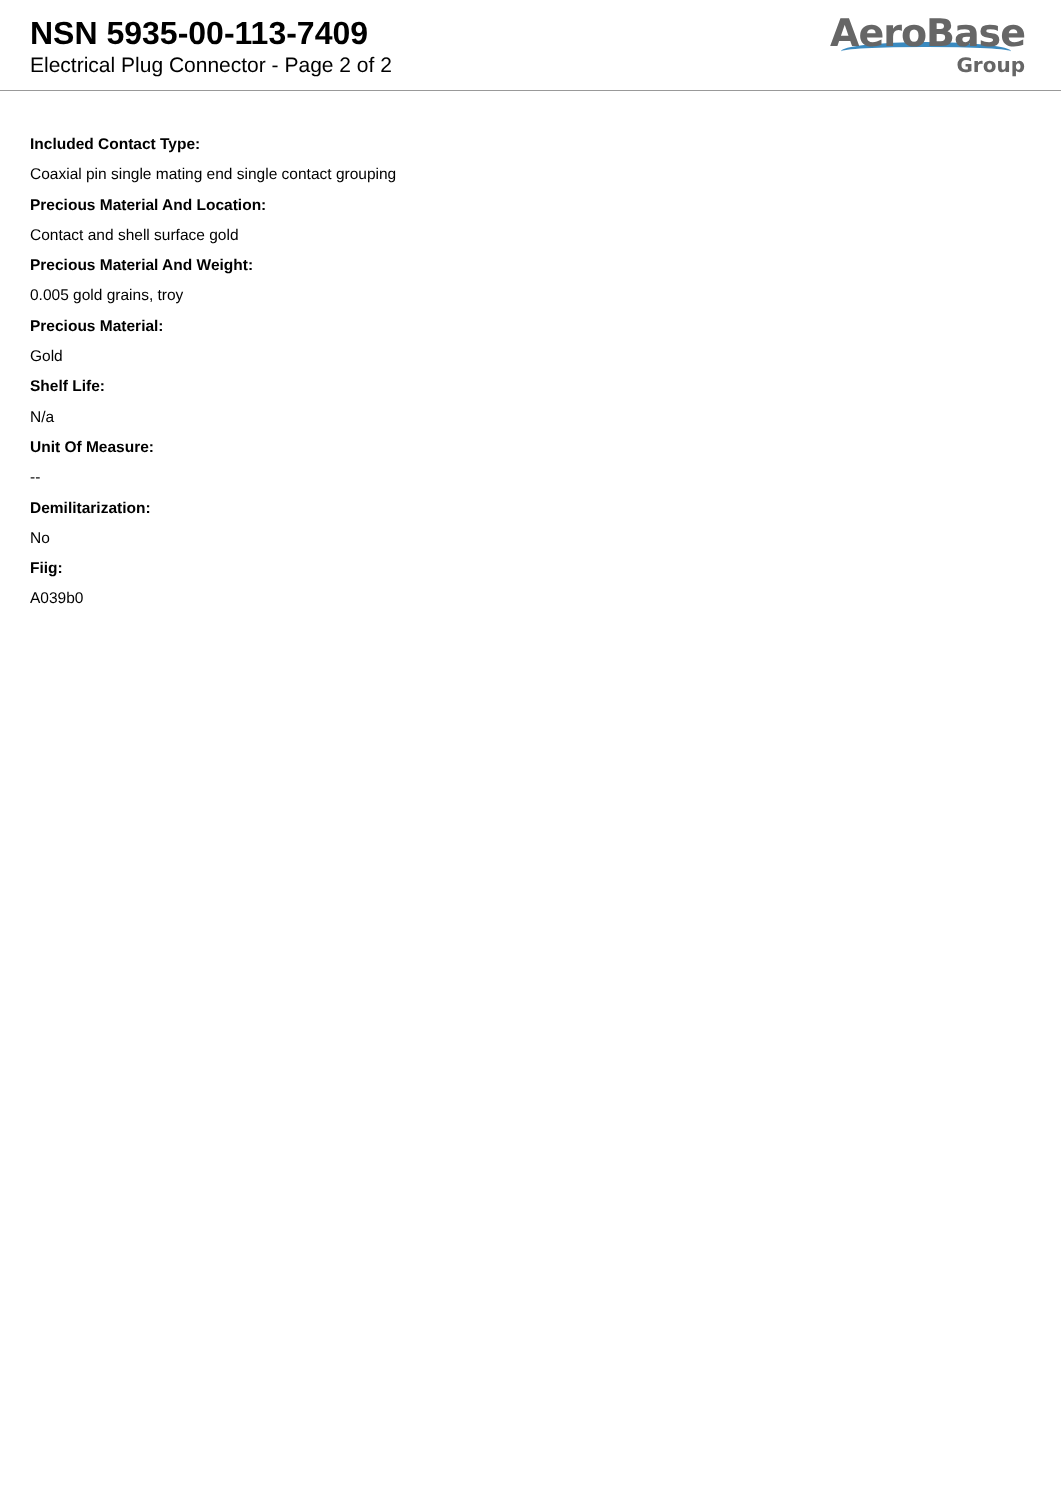NSN 5935-00-113-7409
Electrical Plug Connector - Page 2 of 2
AeroBase
Group
Included Contact Type:
Coaxial pin single mating end single contact grouping
Precious Material And Location:
Contact and shell surface gold
Precious Material And Weight:
0.005 gold grains, troy
Precious Material:
Gold
Shelf Life:
N/a
Unit Of Measure:
--
Demilitarization:
No
Fiig:
A039b0